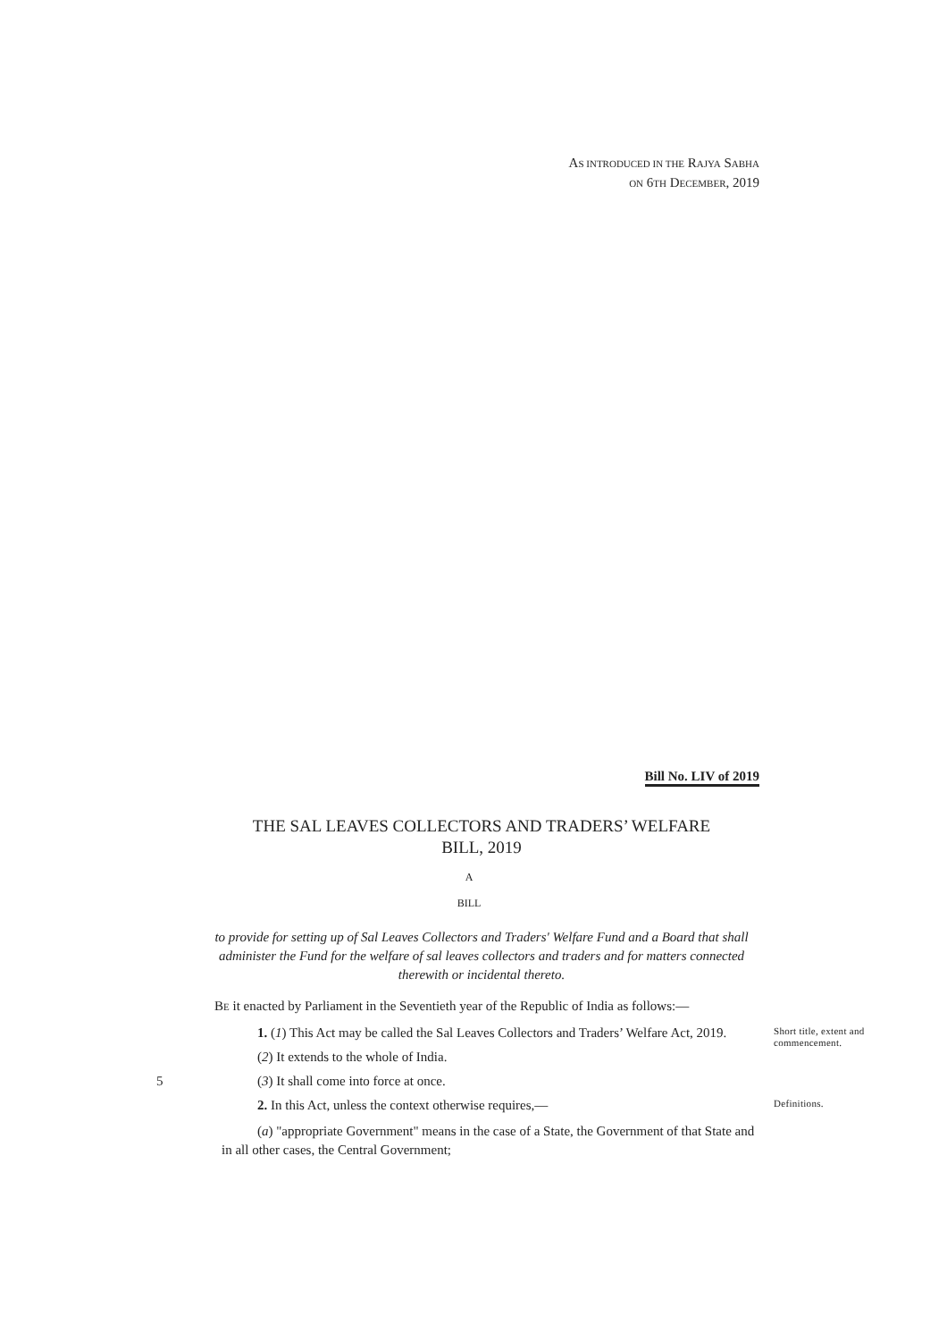AS INTRODUCED IN THE RAJYA SABHA
ON 6TH DECEMBER, 2019
Bill No. LIV of 2019
THE SAL LEAVES COLLECTORS AND TRADERS’ WELFARE
BILL, 2019
A
BILL
to provide for setting up of Sal Leaves Collectors and Traders' Welfare Fund and a Board that shall administer the Fund for the welfare of sal leaves collectors and traders and for matters connected therewith or incidental thereto.
BE it enacted by Parliament in the Seventieth year of the Republic of India as follows:—
1. (1) This Act may be called the Sal Leaves Collectors and Traders’ Welfare Act, 2019.
(2) It extends to the whole of India.
Short title, extent and commencement.
5 (3) It shall come into force at once.
2. In this Act, unless the context otherwise requires,—
Definitions.
(a) "appropriate Government" means in the case of a State, the Government of that State and in all other cases, the Central Government;